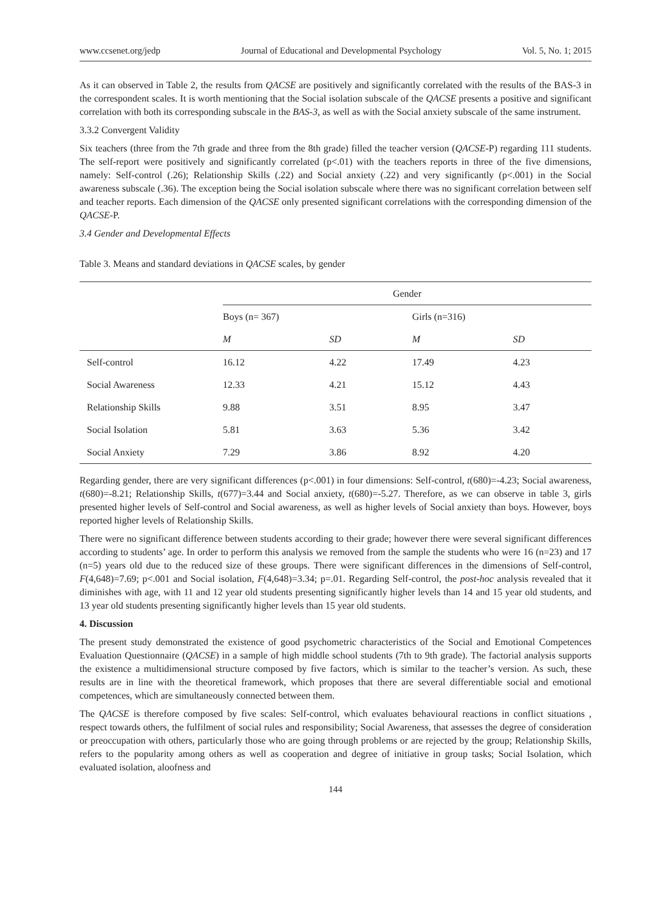www.ccsenet.org/jedp Journal of Educational and Developmental Psychology Vol. 5, No. 1; 2015
As it can observed in Table 2, the results from QACSE are positively and significantly correlated with the results of the BAS-3 in the correspondent scales. It is worth mentioning that the Social isolation subscale of the QACSE presents a positive and significant correlation with both its corresponding subscale in the BAS-3, as well as with the Social anxiety subscale of the same instrument.
3.3.2 Convergent Validity
Six teachers (three from the 7th grade and three from the 8th grade) filled the teacher version (QACSE-P) regarding 111 students. The self-report were positively and significantly correlated (p<.01) with the teachers reports in three of the five dimensions, namely: Self-control (.26); Relationship Skills (.22) and Social anxiety (.22) and very significantly (p<.001) in the Social awareness subscale (.36). The exception being the Social isolation subscale where there was no significant correlation between self and teacher reports. Each dimension of the QACSE only presented significant correlations with the corresponding dimension of the QACSE-P.
3.4 Gender and Developmental Effects
Table 3. Means and standard deviations in QACSE scales, by gender
| | Gender | | | |
| --- | --- | --- | --- | --- |
| | Boys (n= 367) | | Girls (n=316) | |
| | M | SD | M | SD |
| Self-control | 16.12 | 4.22 | 17.49 | 4.23 |
| Social Awareness | 12.33 | 4.21 | 15.12 | 4.43 |
| Relationship Skills | 9.88 | 3.51 | 8.95 | 3.47 |
| Social Isolation | 5.81 | 3.63 | 5.36 | 3.42 |
| Social Anxiety | 7.29 | 3.86 | 8.92 | 4.20 |
Regarding gender, there are very significant differences (p<.001) in four dimensions: Self-control, t(680)=-4.23; Social awareness, t(680)=-8.21; Relationship Skills, t(677)=3.44 and Social anxiety, t(680)=-5.27. Therefore, as we can observe in table 3, girls presented higher levels of Self-control and Social awareness, as well as higher levels of Social anxiety than boys. However, boys reported higher levels of Relationship Skills.
There were no significant difference between students according to their grade; however there were several significant differences according to students’ age. In order to perform this analysis we removed from the sample the students who were 16 (n=23) and 17 (n=5) years old due to the reduced size of these groups. There were significant differences in the dimensions of Self-control, F(4,648)=7.69; p<.001 and Social isolation, F(4,648)=3.34; p=.01. Regarding Self-control, the post-hoc analysis revealed that it diminishes with age, with 11 and 12 year old students presenting significantly higher levels than 14 and 15 year old students, and 13 year old students presenting significantly higher levels than 15 year old students.
4. Discussion
The present study demonstrated the existence of good psychometric characteristics of the Social and Emotional Competences Evaluation Questionnaire (QACSE) in a sample of high middle school students (7th to 9th grade). The factorial analysis supports the existence a multidimensional structure composed by five factors, which is similar to the teacher’s version. As such, these results are in line with the theoretical framework, which proposes that there are several differentiable social and emotional competences, which are simultaneously connected between them.
The QACSE is therefore composed by five scales: Self-control, which evaluates behavioural reactions in conflict situations , respect towards others, the fulfilment of social rules and responsibility; Social Awareness, that assesses the degree of consideration or preoccupation with others, particularly those who are going through problems or are rejected by the group; Relationship Skills, refers to the popularity among others as well as cooperation and degree of initiative in group tasks; Social Isolation, which evaluated isolation, aloofness and
144